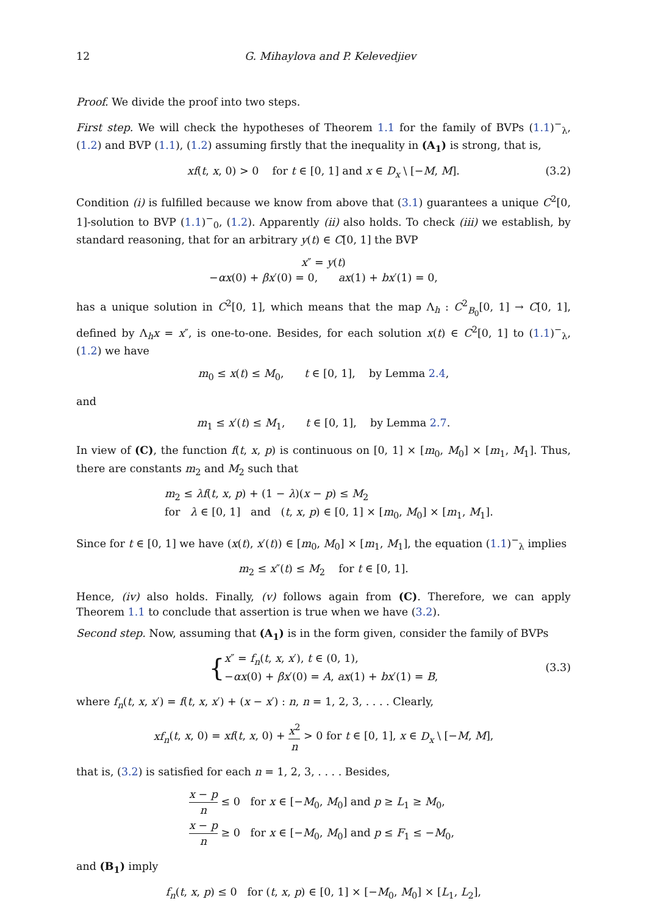12 G. Mihaylova and P. Kelevedjiev
Proof. We divide the proof into two steps.
First step. We will check the hypotheses of Theorem 1.1 for the family of BVPs (1.1)<sup>−</sup><sub>λ</sub>, (1.2) and BVP (1.1), (1.2) assuming firstly that the inequality in (A<sub>1</sub>) is strong, that is,
xf(t, x, 0) > 0 for t ∈ [0, 1] and x ∈ D<sub>x</sub> \ [−M, M]. (3.2)
Condition (i) is fulfilled because we know from above that (3.1) guarantees a unique C<sup>2</sup>[0, 1]-solution to BVP (1.1)<sup>−</sup><sub>0</sub>, (1.2). Apparently (ii) also holds. To check (iii) we establish, by standard reasoning, that for an arbitrary y(t) ∈ C[0, 1] the BVP
x″ = y(t)
−αx(0) + βx′(0) = 0, ax(1) + bx′(1) = 0,
has a unique solution in C<sup>2</sup>[0, 1], which means that the map Λ<sub>h</sub> : C<sup>2</sup><sub>B<sub>0</sub></sub>[0, 1] → C[0, 1], defined by Λ<sub>h</sub>x = x″, is one-to-one. Besides, for each solution x(t) ∈ C<sup>2</sup>[0, 1] to (1.1)<sup>−</sup><sub>λ</sub>, (1.2) we have
m<sub>0</sub> ≤ x(t) ≤ M<sub>0</sub>, t ∈ [0, 1], by Lemma 2.4,
and
m<sub>1</sub> ≤ x′(t) ≤ M<sub>1</sub>, t ∈ [0, 1], by Lemma 2.7.
In view of (C), the function f(t, x, p) is continuous on [0, 1] × [m<sub>0</sub>, M<sub>0</sub>] × [m<sub>1</sub>, M<sub>1</sub>]. Thus, there are constants m<sub>2</sub> and M<sub>2</sub> such that
m<sub>2</sub> ≤ λf(t, x, p) + (1 − λ)(x − p) ≤ M<sub>2</sub>
for λ ∈ [0, 1] and (t, x, p) ∈ [0, 1] × [m<sub>0</sub>, M<sub>0</sub>] × [m<sub>1</sub>, M<sub>1</sub>].
Since for t ∈ [0, 1] we have (x(t), x′(t)) ∈ [m<sub>0</sub>, M<sub>0</sub>] × [m<sub>1</sub>, M<sub>1</sub>], the equation (1.1)<sup>−</sup><sub>λ</sub> implies
m<sub>2</sub> ≤ x″(t) ≤ M<sub>2</sub> for t ∈ [0, 1].
Hence, (iv) also holds. Finally, (v) follows again from (C). Therefore, we can apply Theorem 1.1 to conclude that assertion is true when we have (3.2).
Second step. Now, assuming that (A<sub>1</sub>) is in the form given, consider the family of BVPs
{
x″ = f<sub>n</sub>(t, x, x′), t ∈ (0, 1),
−αx(0) + βx′(0) = A, ax(1) + bx′(1) = B,
(3.3)
where f<sub>n</sub>(t, x, x′) = f(t, x, x′) + (x − x′) : n, n = 1, 2, 3, . . . . Clearly,
xf<sub>n</sub>(t, x, 0) = xf(t, x, 0) + x<sup>2</sup> n > 0 for t ∈ [0, 1], x ∈ D<sub>x</sub> \ [−M, M],
that is, (3.2) is satisfied for each n = 1, 2, 3, . . . . Besides,
x − p n ≤ 0 for x ∈ [−M<sub>0</sub>, M<sub>0</sub>] and p ≥ L<sub>1</sub> ≥ M<sub>0</sub>,
x − p n ≥ 0 for x ∈ [−M<sub>0</sub>, M<sub>0</sub>] and p ≤ F<sub>1</sub> ≤ −M<sub>0</sub>,
and (B<sub>1</sub>) imply
f<sub>n</sub>(t, x, p) ≤ 0 for (t, x, p) ∈ [0, 1] × [−M<sub>0</sub>, M<sub>0</sub>] × [L<sub>1</sub>, L<sub>2</sub>],